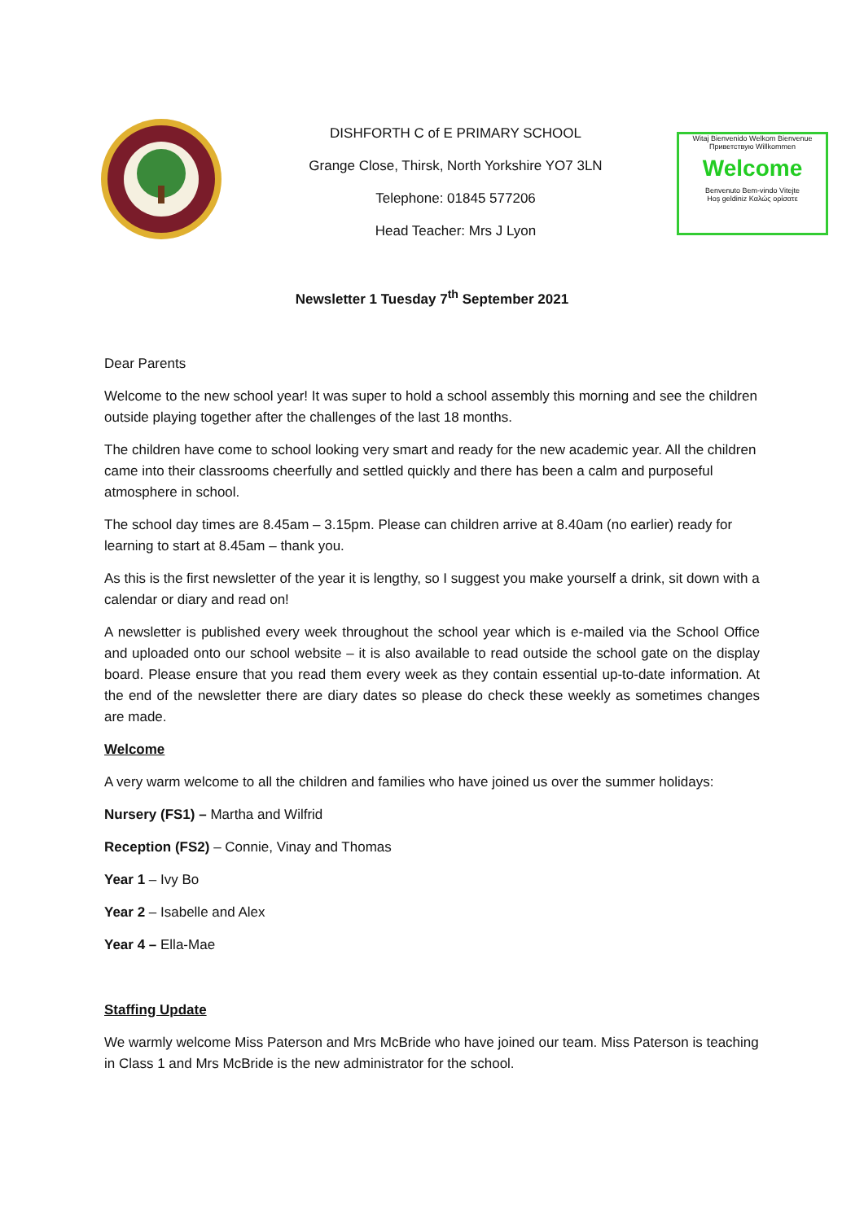DISHFORTH C of E PRIMARY SCHOOL
Grange Close, Thirsk, North Yorkshire YO7 3LN
Telephone: 01845 577206
Head Teacher: Mrs J Lyon
Witaj Bienvenido Welkom Bienvenue
Приветствую Willkommen
Welcome
Benvenuto Bem-vindo Vitejte
Hoş geldiniz Καλώς ορίσατε
Newsletter 1 Tuesday 7<sup>th</sup> September 2021
Dear Parents
Welcome to the new school year! It was super to hold a school assembly this morning and see the children outside playing together after the challenges of the last 18 months.
The children have come to school looking very smart and ready for the new academic year. All the children came into their classrooms cheerfully and settled quickly and there has been a calm and purposeful atmosphere in school.
The school day times are 8.45am – 3.15pm. Please can children arrive at 8.40am (no earlier) ready for learning to start at 8.45am – thank you.
As this is the first newsletter of the year it is lengthy, so I suggest you make yourself a drink, sit down with a calendar or diary and read on!
A newsletter is published every week throughout the school year which is e-mailed via the School Office and uploaded onto our school website – it is also available to read outside the school gate on the display board. Please ensure that you read them every week as they contain essential up-to-date information. At the end of the newsletter there are diary dates so please do check these weekly as sometimes changes are made.
Welcome
A very warm welcome to all the children and families who have joined us over the summer holidays:
Nursery (FS1) – Martha and Wilfrid
Reception (FS2) – Connie, Vinay and Thomas
Year 1 – Ivy Bo
Year 2 – Isabelle and Alex
Year 4 – Ella-Mae
Staffing Update
We warmly welcome Miss Paterson and Mrs McBride who have joined our team. Miss Paterson is teaching in Class 1 and Mrs McBride is the new administrator for the school.